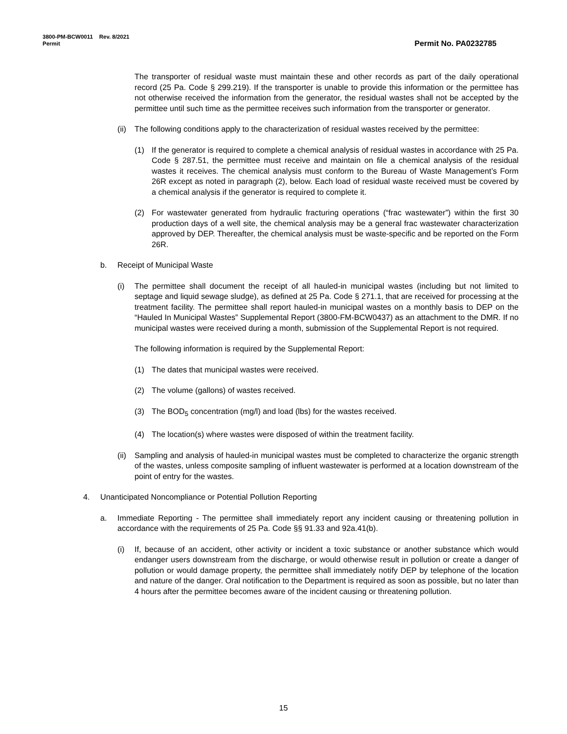3800-PM-BCW0011 Rev. 8/2021
Permit
Permit No. PA0232785
The transporter of residual waste must maintain these and other records as part of the daily operational record (25 Pa. Code § 299.219). If the transporter is unable to provide this information or the permittee has not otherwise received the information from the generator, the residual wastes shall not be accepted by the permittee until such time as the permittee receives such information from the transporter or generator.
(ii) The following conditions apply to the characterization of residual wastes received by the permittee:
(1) If the generator is required to complete a chemical analysis of residual wastes in accordance with 25 Pa. Code § 287.51, the permittee must receive and maintain on file a chemical analysis of the residual wastes it receives. The chemical analysis must conform to the Bureau of Waste Management’s Form 26R except as noted in paragraph (2), below. Each load of residual waste received must be covered by a chemical analysis if the generator is required to complete it.
(2) For wastewater generated from hydraulic fracturing operations (“frac wastewater”) within the first 30 production days of a well site, the chemical analysis may be a general frac wastewater characterization approved by DEP. Thereafter, the chemical analysis must be waste-specific and be reported on the Form 26R.
b. Receipt of Municipal Waste
(i) The permittee shall document the receipt of all hauled-in municipal wastes (including but not limited to septage and liquid sewage sludge), as defined at 25 Pa. Code § 271.1, that are received for processing at the treatment facility. The permittee shall report hauled-in municipal wastes on a monthly basis to DEP on the “Hauled In Municipal Wastes” Supplemental Report (3800-FM-BCW0437) as an attachment to the DMR. If no municipal wastes were received during a month, submission of the Supplemental Report is not required.
The following information is required by the Supplemental Report:
(1) The dates that municipal wastes were received.
(2) The volume (gallons) of wastes received.
(3) The BOD<sub>5</sub> concentration (mg/l) and load (lbs) for the wastes received.
(4) The location(s) where wastes were disposed of within the treatment facility.
(ii) Sampling and analysis of hauled-in municipal wastes must be completed to characterize the organic strength of the wastes, unless composite sampling of influent wastewater is performed at a location downstream of the point of entry for the wastes.
4. Unanticipated Noncompliance or Potential Pollution Reporting
a. Immediate Reporting - The permittee shall immediately report any incident causing or threatening pollution in accordance with the requirements of 25 Pa. Code §§ 91.33 and 92a.41(b).
(i) If, because of an accident, other activity or incident a toxic substance or another substance which would endanger users downstream from the discharge, or would otherwise result in pollution or create a danger of pollution or would damage property, the permittee shall immediately notify DEP by telephone of the location and nature of the danger. Oral notification to the Department is required as soon as possible, but no later than 4 hours after the permittee becomes aware of the incident causing or threatening pollution.
15